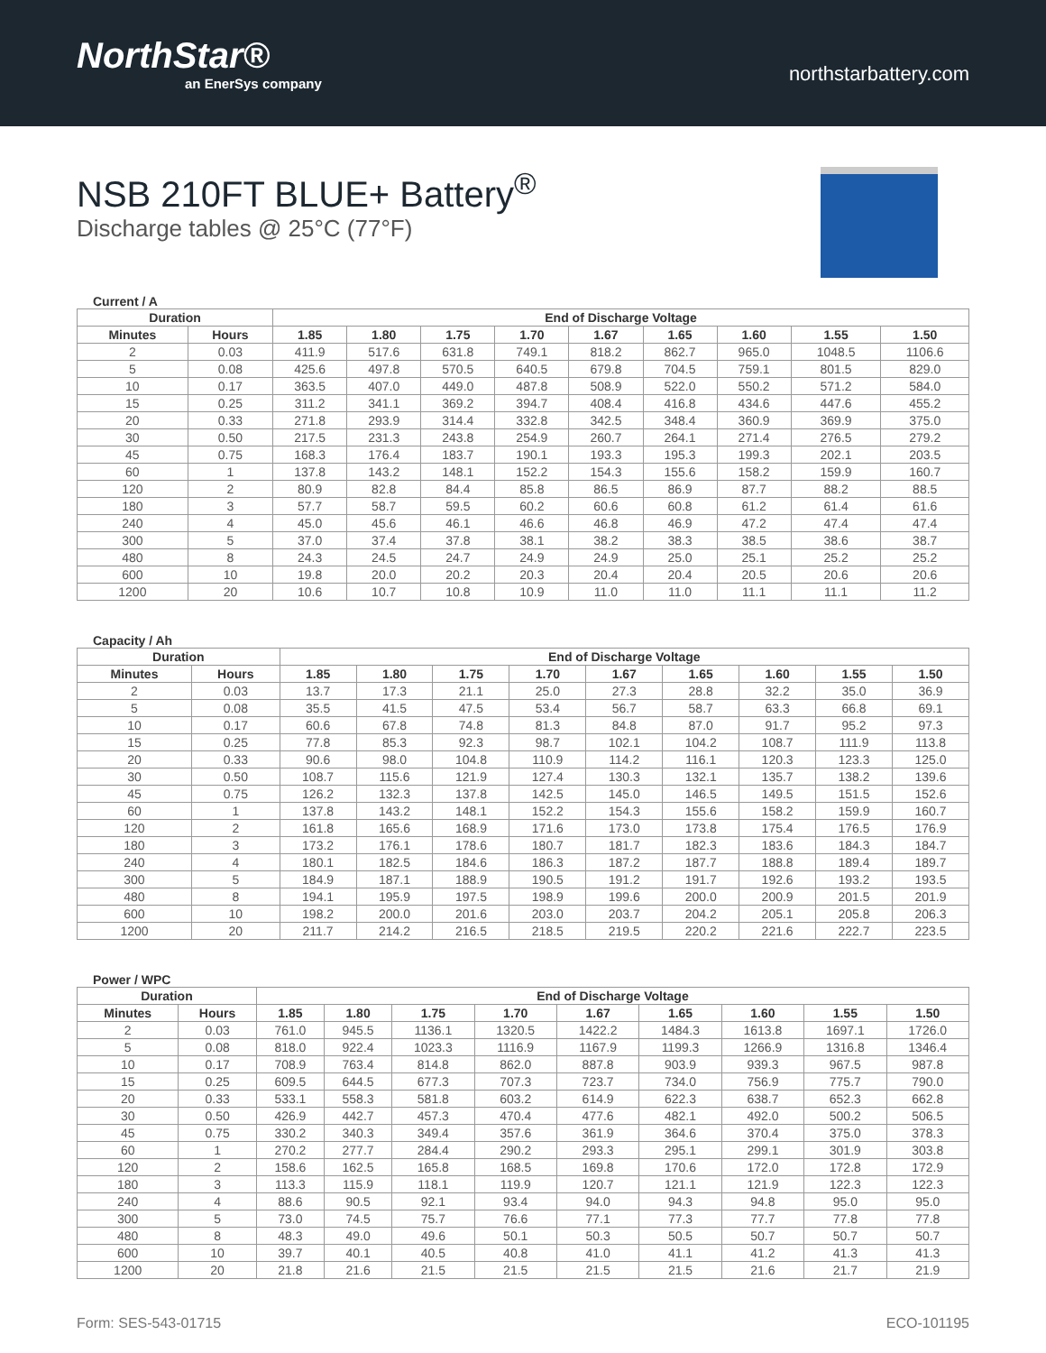NorthStar®
an EnerSys company
northstarbattery.com
NSB 210FT BLUE+ Battery<sup>®</sup>
Discharge tables @ 25°C (77°F)
Current / A
| Duration | | End of Discharge Voltage | | | | | | | | |
| --- | --- | --- | --- | --- | --- | --- | --- | --- | --- | --- |
| Minutes | Hours | 1.85 | 1.80 | 1.75 | 1.70 | 1.67 | 1.65 | 1.60 | 1.55 | 1.50 |
| 2 | 0.03 | 411.9 | 517.6 | 631.8 | 749.1 | 818.2 | 862.7 | 965.0 | 1048.5 | 1106.6 |
| 5 | 0.08 | 425.6 | 497.8 | 570.5 | 640.5 | 679.8 | 704.5 | 759.1 | 801.5 | 829.0 |
| 10 | 0.17 | 363.5 | 407.0 | 449.0 | 487.8 | 508.9 | 522.0 | 550.2 | 571.2 | 584.0 |
| 15 | 0.25 | 311.2 | 341.1 | 369.2 | 394.7 | 408.4 | 416.8 | 434.6 | 447.6 | 455.2 |
| 20 | 0.33 | 271.8 | 293.9 | 314.4 | 332.8 | 342.5 | 348.4 | 360.9 | 369.9 | 375.0 |
| 30 | 0.50 | 217.5 | 231.3 | 243.8 | 254.9 | 260.7 | 264.1 | 271.4 | 276.5 | 279.2 |
| 45 | 0.75 | 168.3 | 176.4 | 183.7 | 190.1 | 193.3 | 195.3 | 199.3 | 202.1 | 203.5 |
| 60 | 1 | 137.8 | 143.2 | 148.1 | 152.2 | 154.3 | 155.6 | 158.2 | 159.9 | 160.7 |
| 120 | 2 | 80.9 | 82.8 | 84.4 | 85.8 | 86.5 | 86.9 | 87.7 | 88.2 | 88.5 |
| 180 | 3 | 57.7 | 58.7 | 59.5 | 60.2 | 60.6 | 60.8 | 61.2 | 61.4 | 61.6 |
| 240 | 4 | 45.0 | 45.6 | 46.1 | 46.6 | 46.8 | 46.9 | 47.2 | 47.4 | 47.4 |
| 300 | 5 | 37.0 | 37.4 | 37.8 | 38.1 | 38.2 | 38.3 | 38.5 | 38.6 | 38.7 |
| 480 | 8 | 24.3 | 24.5 | 24.7 | 24.9 | 24.9 | 25.0 | 25.1 | 25.2 | 25.2 |
| 600 | 10 | 19.8 | 20.0 | 20.2 | 20.3 | 20.4 | 20.4 | 20.5 | 20.6 | 20.6 |
| 1200 | 20 | 10.6 | 10.7 | 10.8 | 10.9 | 11.0 | 11.0 | 11.1 | 11.1 | 11.2 |
Capacity / Ah
| Duration | | End of Discharge Voltage | | | | | | | | |
| --- | --- | --- | --- | --- | --- | --- | --- | --- | --- | --- |
| Minutes | Hours | 1.85 | 1.80 | 1.75 | 1.70 | 1.67 | 1.65 | 1.60 | 1.55 | 1.50 |
| 2 | 0.03 | 13.7 | 17.3 | 21.1 | 25.0 | 27.3 | 28.8 | 32.2 | 35.0 | 36.9 |
| 5 | 0.08 | 35.5 | 41.5 | 47.5 | 53.4 | 56.7 | 58.7 | 63.3 | 66.8 | 69.1 |
| 10 | 0.17 | 60.6 | 67.8 | 74.8 | 81.3 | 84.8 | 87.0 | 91.7 | 95.2 | 97.3 |
| 15 | 0.25 | 77.8 | 85.3 | 92.3 | 98.7 | 102.1 | 104.2 | 108.7 | 111.9 | 113.8 |
| 20 | 0.33 | 90.6 | 98.0 | 104.8 | 110.9 | 114.2 | 116.1 | 120.3 | 123.3 | 125.0 |
| 30 | 0.50 | 108.7 | 115.6 | 121.9 | 127.4 | 130.3 | 132.1 | 135.7 | 138.2 | 139.6 |
| 45 | 0.75 | 126.2 | 132.3 | 137.8 | 142.5 | 145.0 | 146.5 | 149.5 | 151.5 | 152.6 |
| 60 | 1 | 137.8 | 143.2 | 148.1 | 152.2 | 154.3 | 155.6 | 158.2 | 159.9 | 160.7 |
| 120 | 2 | 161.8 | 165.6 | 168.9 | 171.6 | 173.0 | 173.8 | 175.4 | 176.5 | 176.9 |
| 180 | 3 | 173.2 | 176.1 | 178.6 | 180.7 | 181.7 | 182.3 | 183.6 | 184.3 | 184.7 |
| 240 | 4 | 180.1 | 182.5 | 184.6 | 186.3 | 187.2 | 187.7 | 188.8 | 189.4 | 189.7 |
| 300 | 5 | 184.9 | 187.1 | 188.9 | 190.5 | 191.2 | 191.7 | 192.6 | 193.2 | 193.5 |
| 480 | 8 | 194.1 | 195.9 | 197.5 | 198.9 | 199.6 | 200.0 | 200.9 | 201.5 | 201.9 |
| 600 | 10 | 198.2 | 200.0 | 201.6 | 203.0 | 203.7 | 204.2 | 205.1 | 205.8 | 206.3 |
| 1200 | 20 | 211.7 | 214.2 | 216.5 | 218.5 | 219.5 | 220.2 | 221.6 | 222.7 | 223.5 |
Power / WPC
| Duration | | End of Discharge Voltage | | | | | | | | |
| --- | --- | --- | --- | --- | --- | --- | --- | --- | --- | --- |
| Minutes | Hours | 1.85 | 1.80 | 1.75 | 1.70 | 1.67 | 1.65 | 1.60 | 1.55 | 1.50 |
| 2 | 0.03 | 761.0 | 945.5 | 1136.1 | 1320.5 | 1422.2 | 1484.3 | 1613.8 | 1697.1 | 1726.0 |
| 5 | 0.08 | 818.0 | 922.4 | 1023.3 | 1116.9 | 1167.9 | 1199.3 | 1266.9 | 1316.8 | 1346.4 |
| 10 | 0.17 | 708.9 | 763.4 | 814.8 | 862.0 | 887.8 | 903.9 | 939.3 | 967.5 | 987.8 |
| 15 | 0.25 | 609.5 | 644.5 | 677.3 | 707.3 | 723.7 | 734.0 | 756.9 | 775.7 | 790.0 |
| 20 | 0.33 | 533.1 | 558.3 | 581.8 | 603.2 | 614.9 | 622.3 | 638.7 | 652.3 | 662.8 |
| 30 | 0.50 | 426.9 | 442.7 | 457.3 | 470.4 | 477.6 | 482.1 | 492.0 | 500.2 | 506.5 |
| 45 | 0.75 | 330.2 | 340.3 | 349.4 | 357.6 | 361.9 | 364.6 | 370.4 | 375.0 | 378.3 |
| 60 | 1 | 270.2 | 277.7 | 284.4 | 290.2 | 293.3 | 295.1 | 299.1 | 301.9 | 303.8 |
| 120 | 2 | 158.6 | 162.5 | 165.8 | 168.5 | 169.8 | 170.6 | 172.0 | 172.8 | 172.9 |
| 180 | 3 | 113.3 | 115.9 | 118.1 | 119.9 | 120.7 | 121.1 | 121.9 | 122.3 | 122.3 |
| 240 | 4 | 88.6 | 90.5 | 92.1 | 93.4 | 94.0 | 94.3 | 94.8 | 95.0 | 95.0 |
| 300 | 5 | 73.0 | 74.5 | 75.7 | 76.6 | 77.1 | 77.3 | 77.7 | 77.8 | 77.8 |
| 480 | 8 | 48.3 | 49.0 | 49.6 | 50.1 | 50.3 | 50.5 | 50.7 | 50.7 | 50.7 |
| 600 | 10 | 39.7 | 40.1 | 40.5 | 40.8 | 41.0 | 41.1 | 41.2 | 41.3 | 41.3 |
| 1200 | 20 | 21.8 | 21.6 | 21.5 | 21.5 | 21.5 | 21.5 | 21.6 | 21.7 | 21.9 |
Form: SES-543-01715 ECO-101195